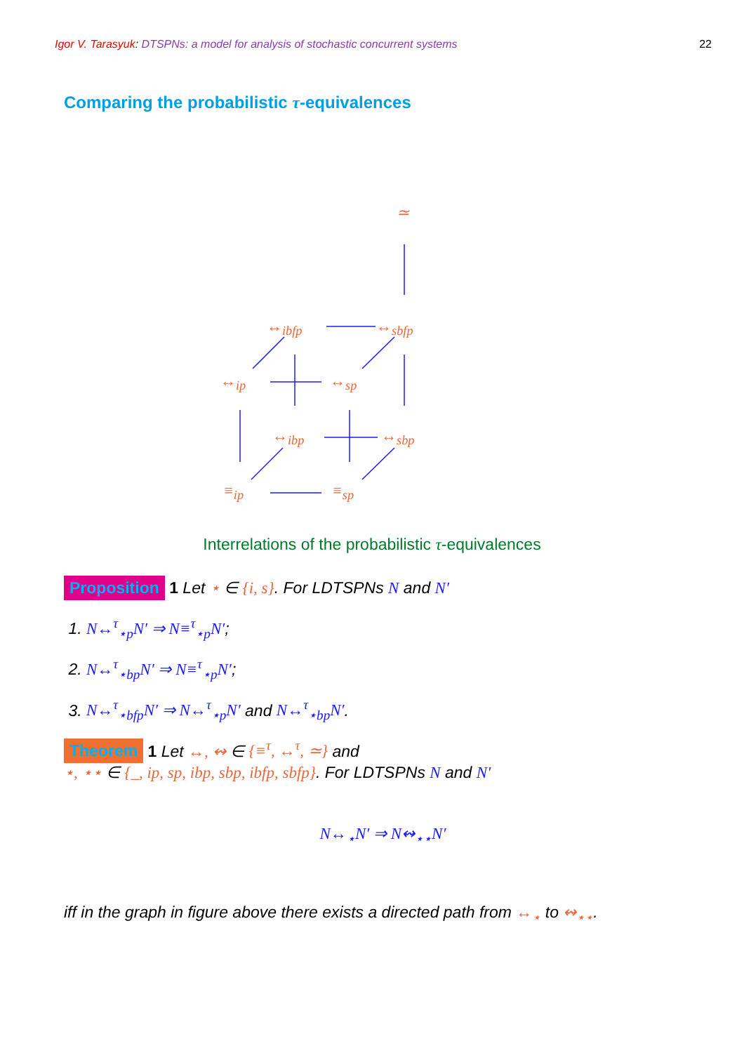Igor V. Tarasyuk: DTSPNs: a model for analysis of stochastic concurrent systems 22
Comparing the probabilistic τ-equivalences
≃
↔<sub>ibfp</sub> ↔<sub>sbfp</sub>
↔<sub>ip</sub> ↔<sub>sp</sub>
↔<sub>ibp</sub> ↔<sub>sbp</sub>
≡<sub>ip</sub> ≡<sub>sp</sub>
Interrelations of the probabilistic τ-equivalences
Proposition 1 Let ⋆ ∈ {i, s}. For LDTSPNs N and N′
1. N↔<sup>τ</sup><sub>⋆p</sub>N′ ⇒ N≡<sup>τ</sup><sub>⋆p</sub>N′;
2. N↔<sup>τ</sup><sub>⋆bp</sub>N′ ⇒ N≡<sup>τ</sup><sub>⋆p</sub>N′;
3. N↔<sup>τ</sup><sub>⋆bfp</sub>N′ ⇒ N↔<sup>τ</sup><sub>⋆p</sub>N′ and N↔<sup>τ</sup><sub>⋆bp</sub>N′.
Theorem 1 Let ↔, ↭ ∈ {≡<sup>τ</sup>, ↔<sup>τ</sup>, ≃} and
⋆, ⋆⋆ ∈ {_, ip, sp, ibp, sbp, ibfp, sbfp}. For LDTSPNs N and N′
N↔<sub>⋆</sub>N′ ⇒ N↭<sub>⋆⋆</sub>N′
iff in the graph in figure above there exists a directed path from ↔<sub>⋆</sub> to ↭<sub>⋆⋆</sub>.